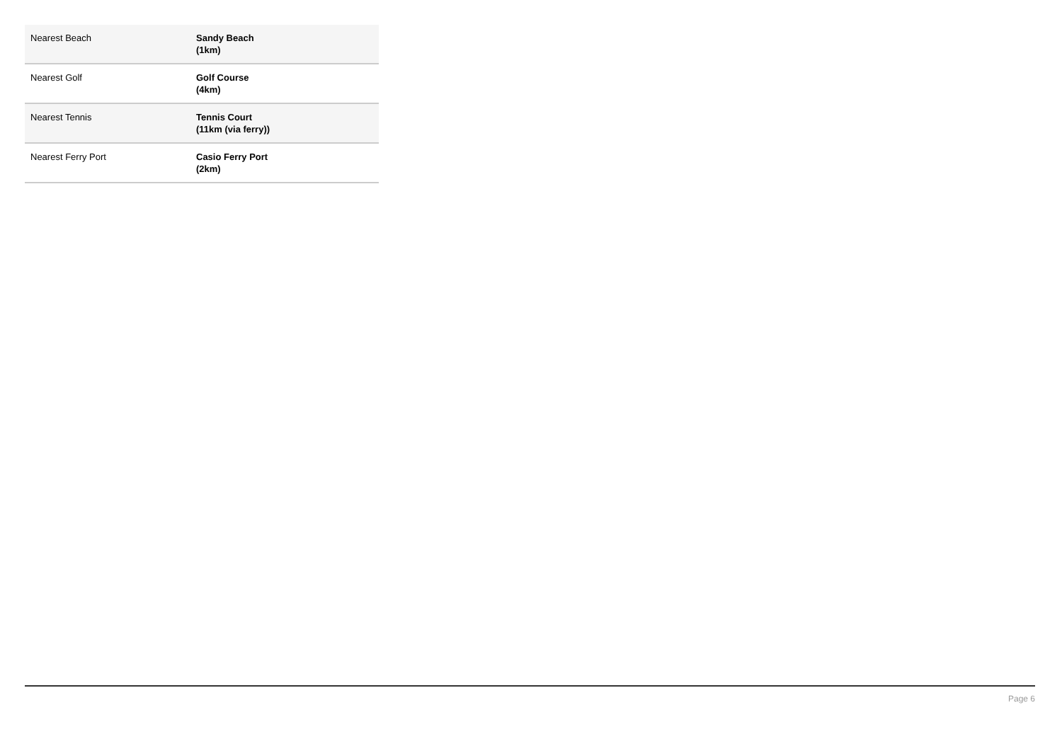| Nearest Beach | Sandy Beach (1km) |
| Nearest Golf | Golf Course (4km) |
| Nearest Tennis | Tennis Court (11km (via ferry)) |
| Nearest Ferry Port | Casio Ferry Port (2km) |
Page 6